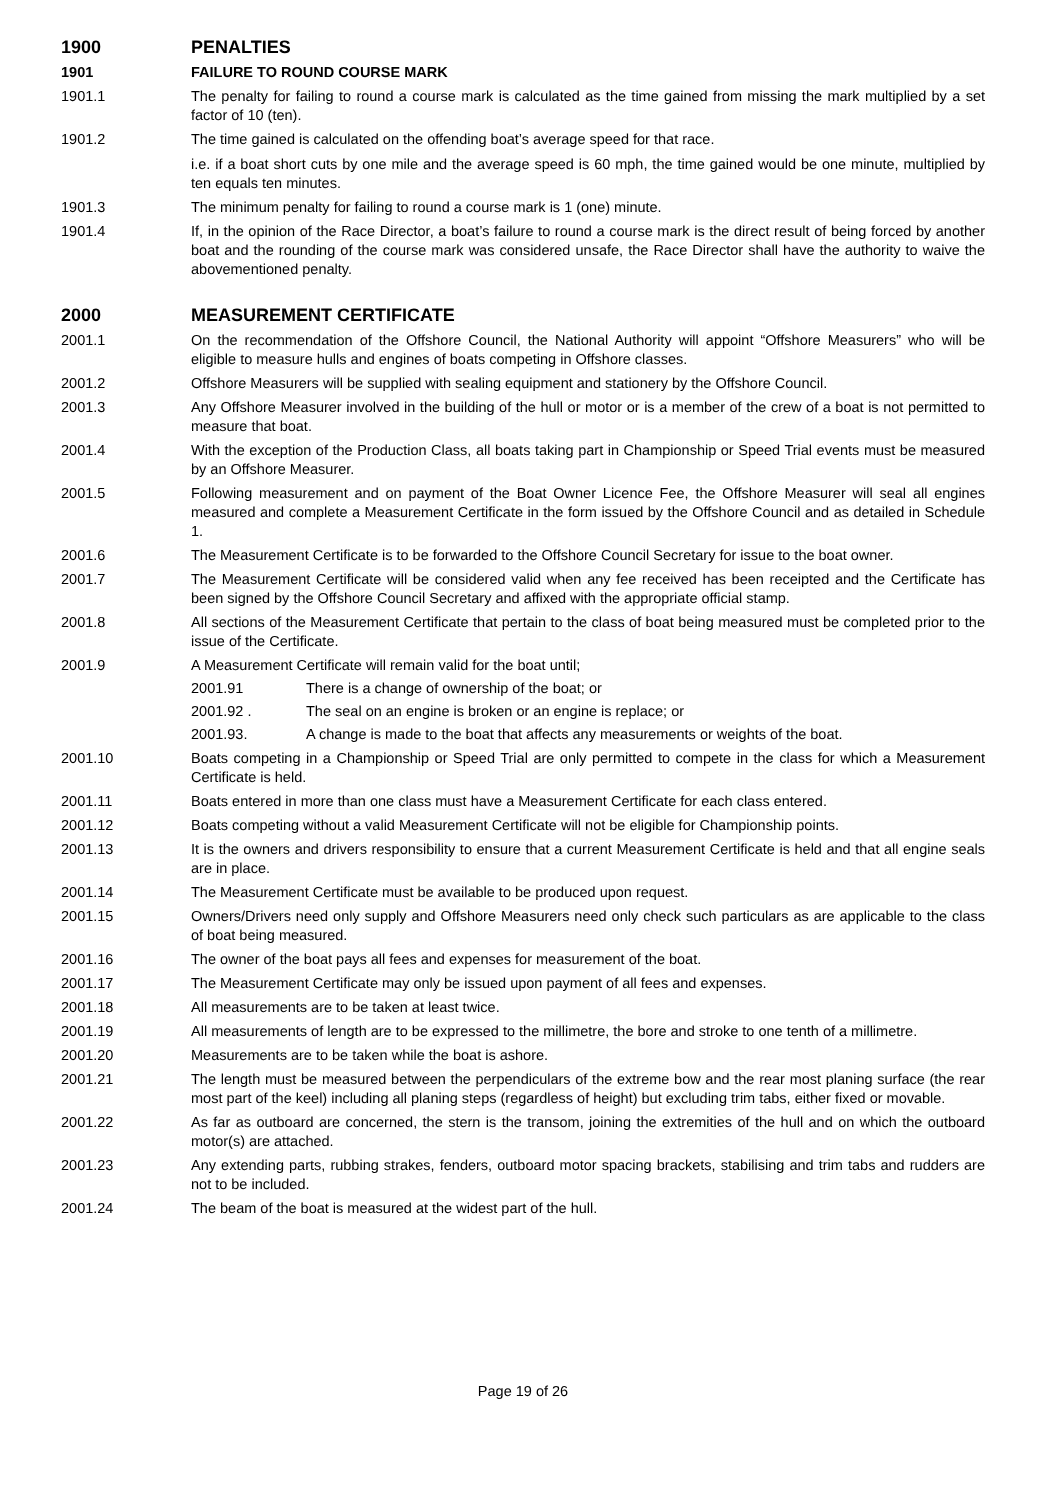1900 PENALTIES
1901 FAILURE TO ROUND COURSE MARK
1901.1 The penalty for failing to round a course mark is calculated as the time gained from missing the mark multiplied by a set factor of 10 (ten).
1901.2 The time gained is calculated on the offending boat’s average speed for that race.
i.e. if a boat short cuts by one mile and the average speed is 60 mph, the time gained would be one minute, multiplied by ten equals ten minutes.
1901.3 The minimum penalty for failing to round a course mark is 1 (one) minute.
1901.4 If, in the opinion of the Race Director, a boat’s failure to round a course mark is the direct result of being forced by another boat and the rounding of the course mark was considered unsafe, the Race Director shall have the authority to waive the abovementioned penalty.
2000 MEASUREMENT CERTIFICATE
2001.1 On the recommendation of the Offshore Council, the National Authority will appoint “Offshore Measurers” who will be eligible to measure hulls and engines of boats competing in Offshore classes.
2001.2 Offshore Measurers will be supplied with sealing equipment and stationery by the Offshore Council.
2001.3 Any Offshore Measurer involved in the building of the hull or motor or is a member of the crew of a boat is not permitted to measure that boat.
2001.4 With the exception of the Production Class, all boats taking part in Championship or Speed Trial events must be measured by an Offshore Measurer.
2001.5 Following measurement and on payment of the Boat Owner Licence Fee, the Offshore Measurer will seal all engines measured and complete a Measurement Certificate in the form issued by the Offshore Council and as detailed in Schedule 1.
2001.6 The Measurement Certificate is to be forwarded to the Offshore Council Secretary for issue to the boat owner.
2001.7 The Measurement Certificate will be considered valid when any fee received has been receipted and the Certificate has been signed by the Offshore Council Secretary and affixed with the appropriate official stamp.
2001.8 All sections of the Measurement Certificate that pertain to the class of boat being measured must be completed prior to the issue of the Certificate.
2001.9 A Measurement Certificate will remain valid for the boat until;
2001.91 There is a change of ownership of the boat; or
2001.92 . The seal on an engine is broken or an engine is replace; or
2001.93. A change is made to the boat that affects any measurements or weights of the boat.
2001.10 Boats competing in a Championship or Speed Trial are only permitted to compete in the class for which a Measurement Certificate is held.
2001.11 Boats entered in more than one class must have a Measurement Certificate for each class entered.
2001.12 Boats competing without a valid Measurement Certificate will not be eligible for Championship points.
2001.13 It is the owners and drivers responsibility to ensure that a current Measurement Certificate is held and that all engine seals are in place.
2001.14 The Measurement Certificate must be available to be produced upon request.
2001.15 Owners/Drivers need only supply and Offshore Measurers need only check such particulars as are applicable to the class of boat being measured.
2001.16 The owner of the boat pays all fees and expenses for measurement of the boat.
2001.17 The Measurement Certificate may only be issued upon payment of all fees and expenses.
2001.18 All measurements are to be taken at least twice.
2001.19 All measurements of length are to be expressed to the millimetre, the bore and stroke to one tenth of a millimetre.
2001.20 Measurements are to be taken while the boat is ashore.
2001.21 The length must be measured between the perpendiculars of the extreme bow and the rear most planing surface (the rear most part of the keel) including all planing steps (regardless of height) but excluding trim tabs, either fixed or movable.
2001.22 As far as outboard are concerned, the stern is the transom, joining the extremities of the hull and on which the outboard motor(s) are attached.
2001.23 Any extending parts, rubbing strakes, fenders, outboard motor spacing brackets, stabilising and trim tabs and rudders are not to be included.
2001.24 The beam of the boat is measured at the widest part of the hull.
Page 19 of 26